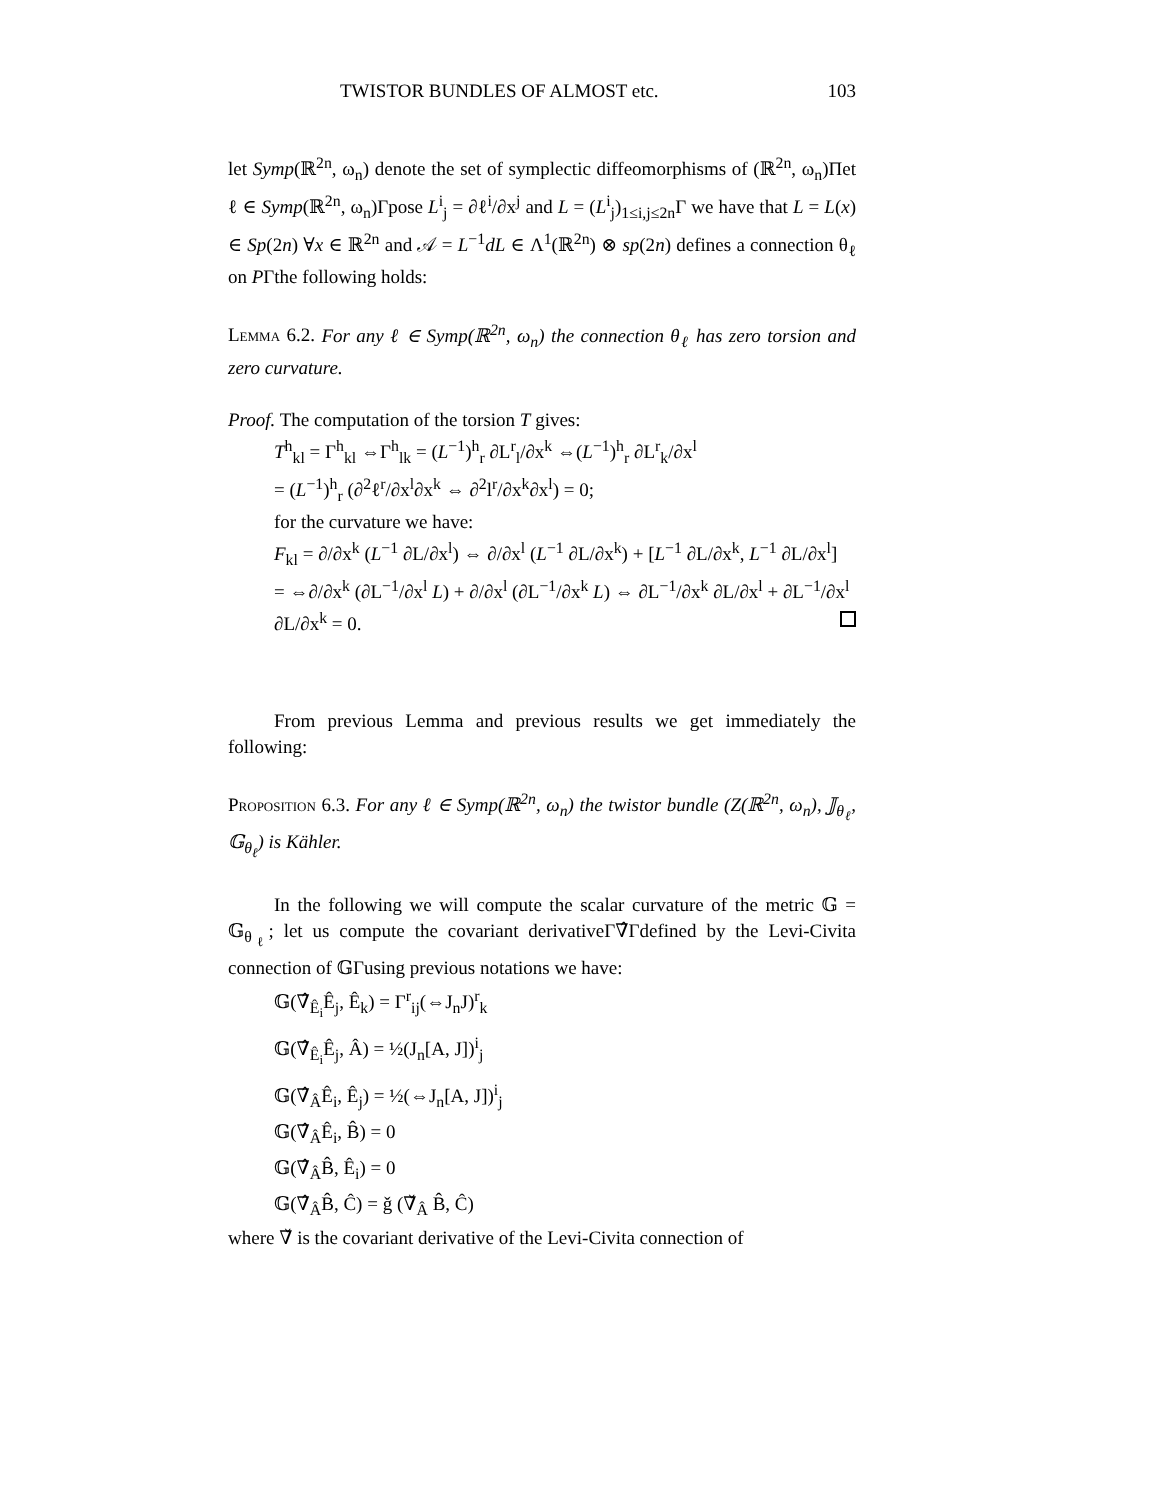TWISTOR BUNDLES OF ALMOST etc. 103
let Symp(ℝ<sup>2n</sup>, ω<sub>n</sub>) denote the set of symplectic diffeomorphisms of (ℝ<sup>2n</sup>, ω<sub>n</sub>)Πet ℓ ∈ Symp(ℝ<sup>2n</sup>, ω<sub>n</sub>)Γpose L<sup>i</sup><sub>j</sub> = ∂ℓ<sup>i</sup>/∂x<sup>j</sup> and L = (L<sup>i</sup><sub>j</sub>)<sub>1≤i,j≤2n</sub>Γ we have that L = L(x) ∈ Sp(2n) ∀x ∈ ℝ<sup>2n</sup> and 𝒜 = L<sup>−1</sup>dL ∈ Λ<sup>1</sup>(ℝ<sup>2n</sup>) ⊗ sp(2n) defines a connection θ<sub>ℓ</sub> on PΓthe following holds:
Lemma 6.2. For any ℓ ∈ Symp(ℝ<sup>2n</sup>, ω<sub>n</sub>) the connection θ<sub>ℓ</sub> has zero torsion and zero curvature.
Proof. The computation of the torsion T gives:
T<sup>h</sup><sub>kl</sub> = Γ<sup>h</sup><sub>kl</sub> ⇔Γ<sup>h</sup><sub>lk</sub> = (L<sup>−1</sup>)<sup>h</sup><sub>r</sub> ∂L<sup>r</sup><sub>l</sub>/∂x<sup>k</sup> ⇔(L<sup>−1</sup>)<sup>h</sup><sub>r</sub> ∂L<sup>r</sup><sub>k</sub>/∂x<sup>l</sup>
= (L<sup>−1</sup>)<sup>h</sup><sub>r</sub> (∂<sup>2</sup>ℓ<sup>r</sup>/∂x<sup>l</sup>∂x<sup>k</sup> ⇔ ∂<sup>2</sup>l<sup>r</sup>/∂x<sup>k</sup>∂x<sup>l</sup>) = 0;
for the curvature we have:
F<sub>kl</sub> = ∂/∂x<sup>k</sup> (L<sup>−1</sup> ∂L/∂x<sup>l</sup>) ⇔ ∂/∂x<sup>l</sup> (L<sup>−1</sup> ∂L/∂x<sup>k</sup>) + [L<sup>−1</sup> ∂L/∂x<sup>k</sup>, L<sup>−1</sup> ∂L/∂x<sup>l</sup>]
= ⇔∂/∂x<sup>k</sup> (∂L<sup>−1</sup>/∂x<sup>l</sup> L) + ∂/∂x<sup>l</sup> (∂L<sup>−1</sup>/∂x<sup>k</sup> L) ⇔ ∂L<sup>−1</sup>/∂x<sup>k</sup> ∂L/∂x<sup>l</sup> + ∂L<sup>−1</sup>/∂x<sup>l</sup> ∂L/∂x<sup>k</sup> = 0.
From previous Lemma and previous results we get immediately the following:
Proposition 6.3. For any ℓ ∈ Symp(ℝ<sup>2n</sup>, ω<sub>n</sub>) the twistor bundle (Z(ℝ<sup>2n</sup>, ω<sub>n</sub>), 𝕁<sub>θ<sub>ℓ</sub></sub>, 𝔾<sub>θ<sub>ℓ</sub></sub>) is Kähler.
In the following we will compute the scalar curvature of the metric 𝔾 = 𝔾<sub>θ<sub>ℓ</sub></sub>; let us compute the covariant derivativeΓ∇̂Γdefined by the Levi-Civita connection of 𝔾Γusing previous notations we have:
𝔾(∇̂<sub>Ê<sub>i</sub></sub>Ê<sub>j</sub>, Ê<sub>k</sub>) = Γ<sup>r</sup><sub>ij</sub>(⇔J<sub>n</sub>J)<sup>r</sup><sub>k</sub>
𝔾(∇̂<sub>Ê<sub>i</sub></sub>Ê<sub>j</sub>, Â) = ½(J<sub>n</sub>[A, J])<sup>i</sup><sub>j</sub>
𝔾(∇̂<sub>Â</sub>Ê<sub>i</sub>, Ê<sub>j</sub>) = ½(⇔J<sub>n</sub>[A, J])<sup>i</sup><sub>j</sub>
𝔾(∇̂<sub>Â</sub>Ê<sub>i</sub>, B̂) = 0
𝔾(∇̂<sub>Â</sub>B̂, Ê<sub>i</sub>) = 0
𝔾(∇̂<sub>Â</sub>B̂, Ĉ) = ǧ (∇̌<sub>Â</sub> B̂, Ĉ)
where ∇̌ is the covariant derivative of the Levi-Civita connection of